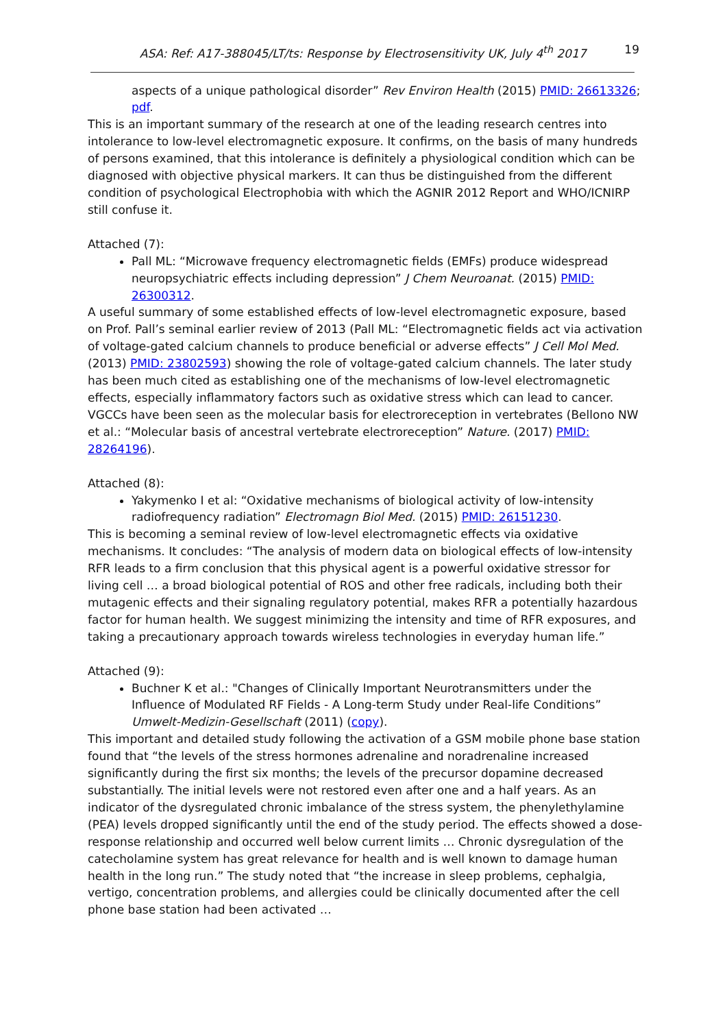ASA: Ref: A17-388045/LT/ts: Response by Electrosensitivity UK, July 4<sup>th</sup> 2017 19
aspects of a unique pathological disorder” Rev Environ Health (2015) PMID: 26613326; pdf.
This is an important summary of the research at one of the leading research centres into intolerance to low-level electromagnetic exposure. It confirms, on the basis of many hundreds of persons examined, that this intolerance is definitely a physiological condition which can be diagnosed with objective physical markers. It can thus be distinguished from the different condition of psychological Electrophobia with which the AGNIR 2012 Report and WHO/ICNIRP still confuse it.
Attached (7):
Pall ML: “Microwave frequency electromagnetic fields (EMFs) produce widespread neuropsychiatric effects including depression” J Chem Neuroanat. (2015) PMID: 26300312.
A useful summary of some established effects of low-level electromagnetic exposure, based on Prof. Pall’s seminal earlier review of 2013 (Pall ML: “Electromagnetic fields act via activation of voltage-gated calcium channels to produce beneficial or adverse effects” J Cell Mol Med. (2013) PMID: 23802593) showing the role of voltage-gated calcium channels. The later study has been much cited as establishing one of the mechanisms of low-level electromagnetic effects, especially inflammatory factors such as oxidative stress which can lead to cancer. VGCCs have been seen as the molecular basis for electroreception in vertebrates (Bellono NW et al.: “Molecular basis of ancestral vertebrate electroreception” Nature. (2017) PMID: 28264196).
Attached (8):
Yakymenko I et al: “Oxidative mechanisms of biological activity of low-intensity radiofrequency radiation” Electromagn Biol Med. (2015) PMID: 26151230.
This is becoming a seminal review of low-level electromagnetic effects via oxidative mechanisms. It concludes: “The analysis of modern data on biological effects of low-intensity RFR leads to a firm conclusion that this physical agent is a powerful oxidative stressor for living cell … a broad biological potential of ROS and other free radicals, including both their mutagenic effects and their signaling regulatory potential, makes RFR a potentially hazardous factor for human health. We suggest minimizing the intensity and time of RFR exposures, and taking a precautionary approach towards wireless technologies in everyday human life.”
Attached (9):
Buchner K et al.: "Changes of Clinically Important Neurotransmitters under the Influence of Modulated RF Fields - A Long-term Study under Real-life Conditions” Umwelt-Medizin-Gesellschaft (2011) (copy).
This important and detailed study following the activation of a GSM mobile phone base station found that “the levels of the stress hormones adrenaline and noradrenaline increased significantly during the first six months; the levels of the precursor dopamine decreased substantially. The initial levels were not restored even after one and a half years. As an indicator of the dysregulated chronic imbalance of the stress system, the phenylethylamine (PEA) levels dropped significantly until the end of the study period. The effects showed a dose-response relationship and occurred well below current limits … Chronic dysregulation of the catecholamine system has great relevance for health and is well known to damage human health in the long run.” The study noted that “the increase in sleep problems, cephalgia, vertigo, concentration problems, and allergies could be clinically documented after the cell phone base station had been activated …